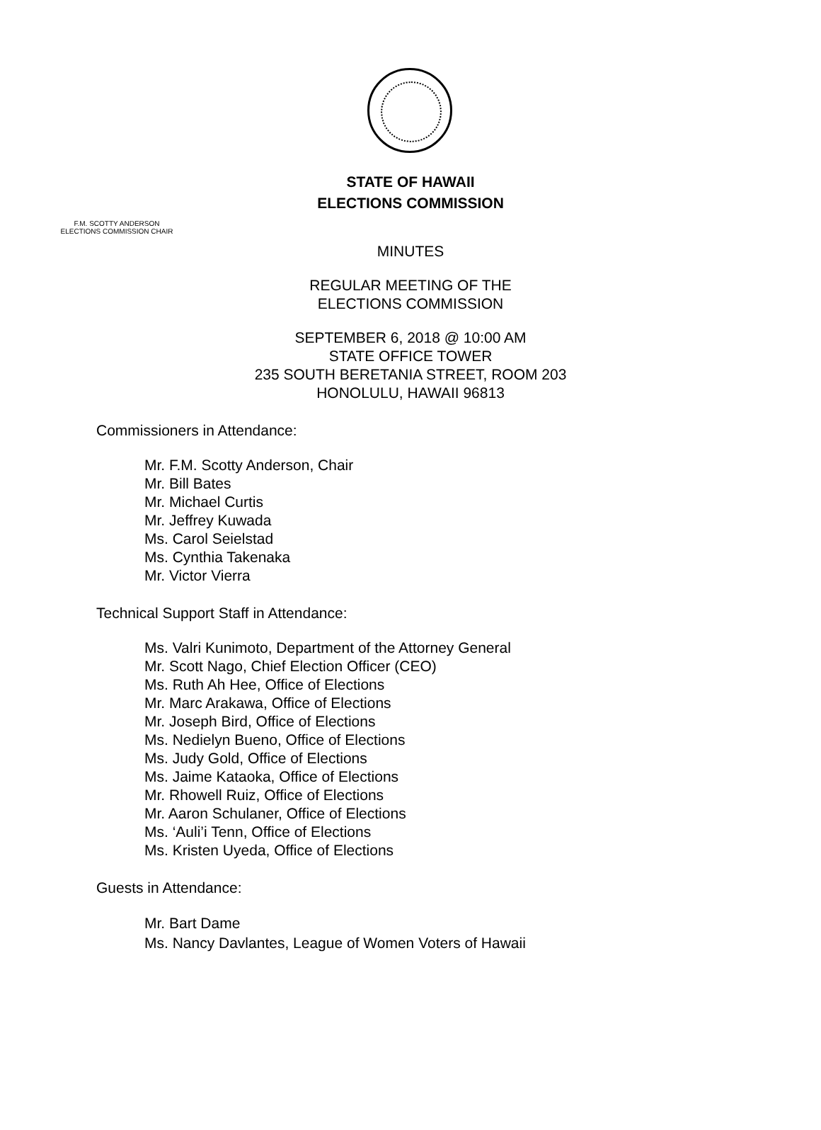STATE OF HAWAII
ELECTIONS COMMISSION
F.M. SCOTTY ANDERSON
ELECTIONS COMMISSION CHAIR
MINUTES
REGULAR MEETING OF THE
ELECTIONS COMMISSION
SEPTEMBER 6, 2018 @ 10:00 AM
STATE OFFICE TOWER
235 SOUTH BERETANIA STREET, ROOM 203
HONOLULU, HAWAII 96813
Commissioners in Attendance:
Mr. F.M. Scotty Anderson, Chair
Mr. Bill Bates
Mr. Michael Curtis
Mr. Jeffrey Kuwada
Ms. Carol Seielstad
Ms. Cynthia Takenaka
Mr. Victor Vierra
Technical Support Staff in Attendance:
Ms. Valri Kunimoto, Department of the Attorney General
Mr. Scott Nago, Chief Election Officer (CEO)
Ms. Ruth Ah Hee, Office of Elections
Mr. Marc Arakawa, Office of Elections
Mr. Joseph Bird, Office of Elections
Ms. Nedielyn Bueno, Office of Elections
Ms. Judy Gold, Office of Elections
Ms. Jaime Kataoka, Office of Elections
Mr. Rhowell Ruiz, Office of Elections
Mr. Aaron Schulaner, Office of Elections
Ms. ‘Auli’i Tenn, Office of Elections
Ms. Kristen Uyeda, Office of Elections
Guests in Attendance:
Mr. Bart Dame
Ms. Nancy Davlantes, League of Women Voters of Hawaii